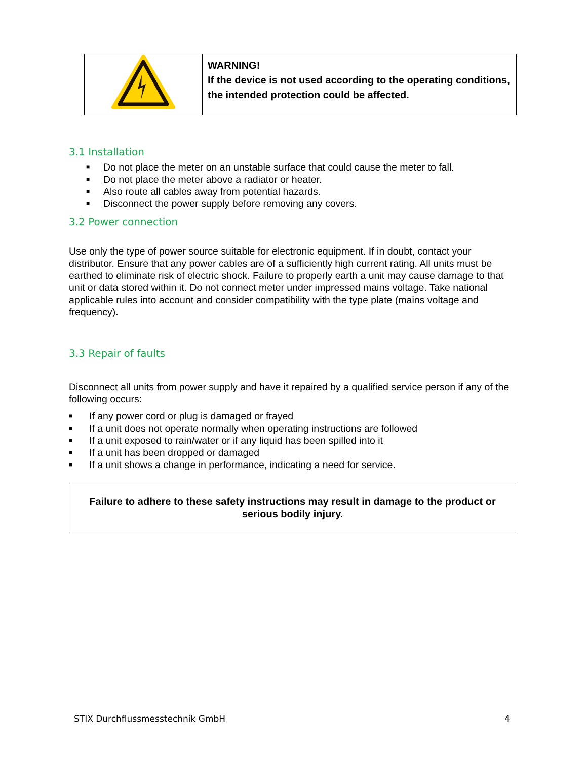| | WARNING! If the device is not used according to the operating conditions, the intended protection could be affected. |
3.1 Installation
■ Do not place the meter on an unstable surface that could cause the meter to fall.
■ Do not place the meter above a radiator or heater.
■ Also route all cables away from potential hazards.
■ Disconnect the power supply before removing any covers.
3.2 Power connection
Use only the type of power source suitable for electronic equipment. If in doubt, contact your distributor. Ensure that any power cables are of a sufficiently high current rating. All units must be earthed to eliminate risk of electric shock. Failure to properly earth a unit may cause damage to that unit or data stored within it. Do not connect meter under impressed mains voltage. Take national applicable rules into account and consider compatibility with the type plate (mains voltage and frequency).
3.3 Repair of faults
Disconnect all units from power supply and have it repaired by a qualified service person if any of the following occurs:
■ If any power cord or plug is damaged or frayed
■ If a unit does not operate normally when operating instructions are followed
■ If a unit exposed to rain/water or if any liquid has been spilled into it
■ If a unit has been dropped or damaged
■ If a unit shows a change in performance, indicating a need for service.
Failure to adhere to these safety instructions may result in damage to the product or serious bodily injury.
STIX Durchflussmesstechnik GmbH 4